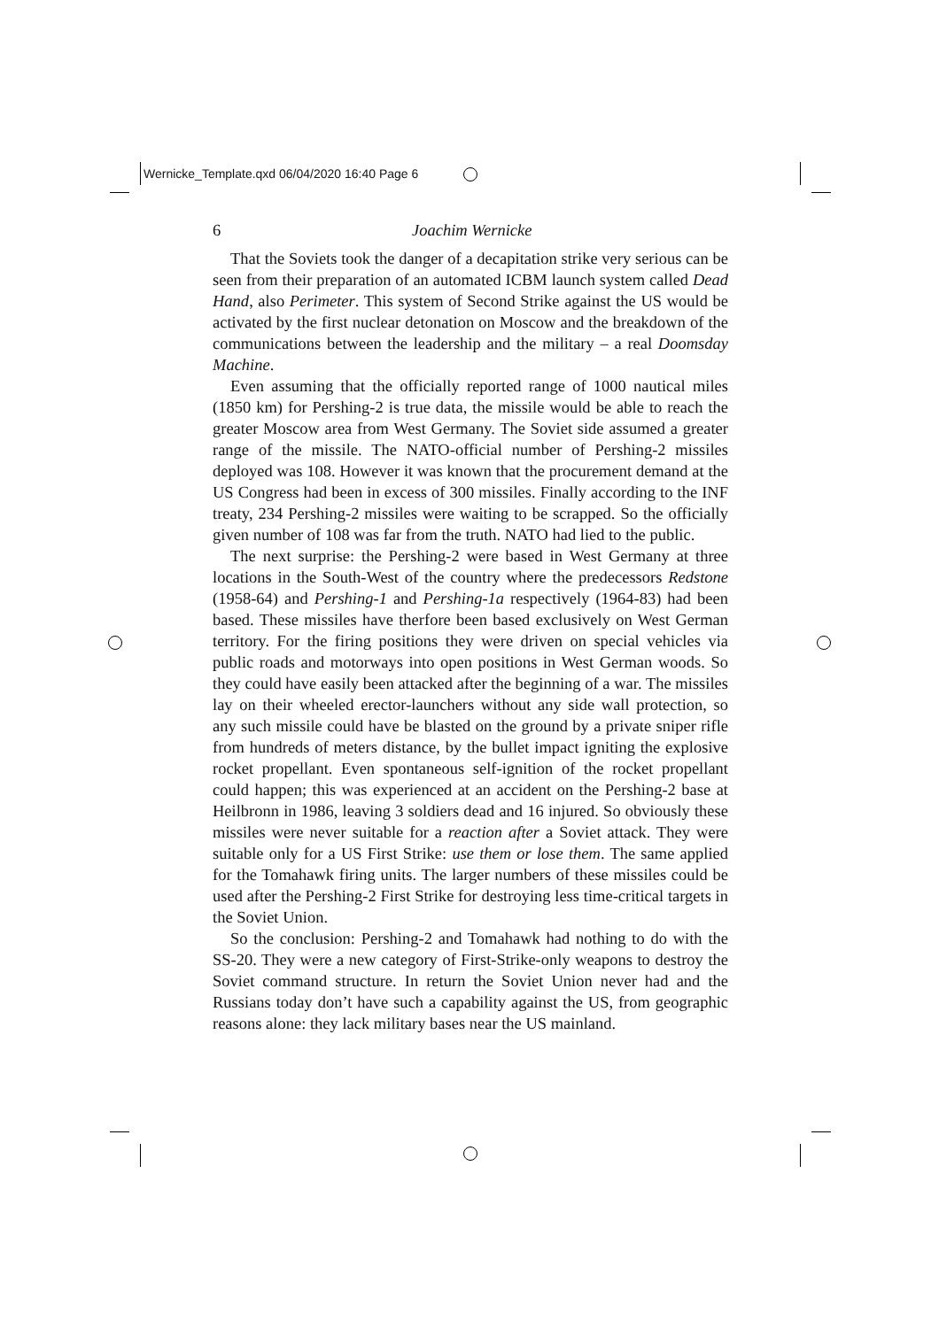Wernicke_Template.qxd 06/04/2020 16:40 Page 6
6 Joachim Wernicke
That the Soviets took the danger of a decapitation strike very serious can be seen from their preparation of an automated ICBM launch system called Dead Hand, also Perimeter. This system of Second Strike against the US would be activated by the first nuclear detonation on Moscow and the breakdown of the communications between the leadership and the military – a real Doomsday Machine.
Even assuming that the officially reported range of 1000 nautical miles (1850 km) for Pershing-2 is true data, the missile would be able to reach the greater Moscow area from West Germany. The Soviet side assumed a greater range of the missile. The NATO-official number of Pershing-2 missiles deployed was 108. However it was known that the procurement demand at the US Congress had been in excess of 300 missiles. Finally according to the INF treaty, 234 Pershing-2 missiles were waiting to be scrapped. So the officially given number of 108 was far from the truth. NATO had lied to the public.
The next surprise: the Pershing-2 were based in West Germany at three locations in the South-West of the country where the predecessors Redstone (1958-64) and Pershing-1 and Pershing-1a respectively (1964-83) had been based. These missiles have therfore been based exclusively on West German territory. For the firing positions they were driven on special vehicles via public roads and motorways into open positions in West German woods. So they could have easily been attacked after the beginning of a war. The missiles lay on their wheeled erector-launchers without any side wall protection, so any such missile could have be blasted on the ground by a private sniper rifle from hundreds of meters distance, by the bullet impact igniting the explosive rocket propellant. Even spontaneous self-ignition of the rocket propellant could happen; this was experienced at an accident on the Pershing-2 base at Heilbronn in 1986, leaving 3 soldiers dead and 16 injured. So obviously these missiles were never suitable for a reaction after a Soviet attack. They were suitable only for a US First Strike: use them or lose them. The same applied for the Tomahawk firing units. The larger numbers of these missiles could be used after the Pershing-2 First Strike for destroying less time-critical targets in the Soviet Union.
So the conclusion: Pershing-2 and Tomahawk had nothing to do with the SS-20. They were a new category of First-Strike-only weapons to destroy the Soviet command structure. In return the Soviet Union never had and the Russians today don’t have such a capability against the US, from geographic reasons alone: they lack military bases near the US mainland.